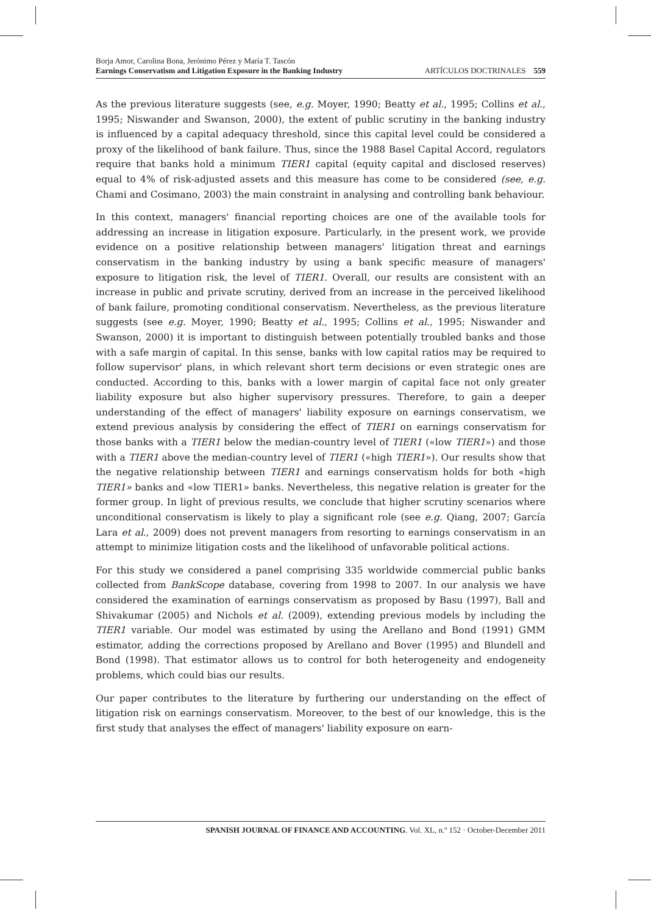Borja Amor, Carolina Bona, Jerónimo Pérez y María T. Tascón
Earnings Conservatism and Litigation Exposure in the Banking Industry
ARTÍCULOS DOCTRINALES 559
As the previous literature suggests (see, e.g. Moyer, 1990; Beatty et al., 1995; Collins et al., 1995; Niswander and Swanson, 2000), the extent of public scrutiny in the banking industry is influenced by a capital adequacy threshold, since this capital level could be considered a proxy of the likelihood of bank failure. Thus, since the 1988 Basel Capital Accord, regulators require that banks hold a minimum TIER1 capital (equity capital and disclosed reserves) equal to 4% of risk-adjusted assets and this measure has come to be considered (see, e.g. Chami and Cosimano, 2003) the main constraint in analysing and controlling bank behaviour.
In this context, managers' financial reporting choices are one of the available tools for addressing an increase in litigation exposure. Particularly, in the present work, we provide evidence on a positive relationship between managers' litigation threat and earnings conservatism in the banking industry by using a bank specific measure of managers' exposure to litigation risk, the level of TIER1. Overall, our results are consistent with an increase in public and private scrutiny, derived from an increase in the perceived likelihood of bank failure, promoting conditional conservatism. Nevertheless, as the previous literature suggests (see e.g. Moyer, 1990; Beatty et al., 1995; Collins et al., 1995; Niswander and Swanson, 2000) it is important to distinguish between potentially troubled banks and those with a safe margin of capital. In this sense, banks with low capital ratios may be required to follow supervisor' plans, in which relevant short term decisions or even strategic ones are conducted. According to this, banks with a lower margin of capital face not only greater liability exposure but also higher supervisory pressures. Therefore, to gain a deeper understanding of the effect of managers' liability exposure on earnings conservatism, we extend previous analysis by considering the effect of TIER1 on earnings conservatism for those banks with a TIER1 below the median-country level of TIER1 («low TIER1») and those with a TIER1 above the median-country level of TIER1 («high TIER1»). Our results show that the negative relationship between TIER1 and earnings conservatism holds for both «high TIER1» banks and «low TIER1» banks. Nevertheless, this negative relation is greater for the former group. In light of previous results, we conclude that higher scrutiny scenarios where unconditional conservatism is likely to play a significant role (see e.g. Qiang, 2007; García Lara et al., 2009) does not prevent managers from resorting to earnings conservatism in an attempt to minimize litigation costs and the likelihood of unfavorable political actions.
For this study we considered a panel comprising 335 worldwide commercial public banks collected from BankScope database, covering from 1998 to 2007. In our analysis we have considered the examination of earnings conservatism as proposed by Basu (1997), Ball and Shivakumar (2005) and Nichols et al. (2009), extending previous models by including the TIER1 variable. Our model was estimated by using the Arellano and Bond (1991) GMM estimator, adding the corrections proposed by Arellano and Bover (1995) and Blundell and Bond (1998). That estimator allows us to control for both heterogeneity and endogeneity problems, which could bias our results.
Our paper contributes to the literature by furthering our understanding on the effect of litigation risk on earnings conservatism. Moreover, to the best of our knowledge, this is the first study that analyses the effect of managers' liability exposure on earn-
SPANISH JOURNAL OF FINANCE AND ACCOUNTING. Vol. XL, n.º 152 · October-December 2011